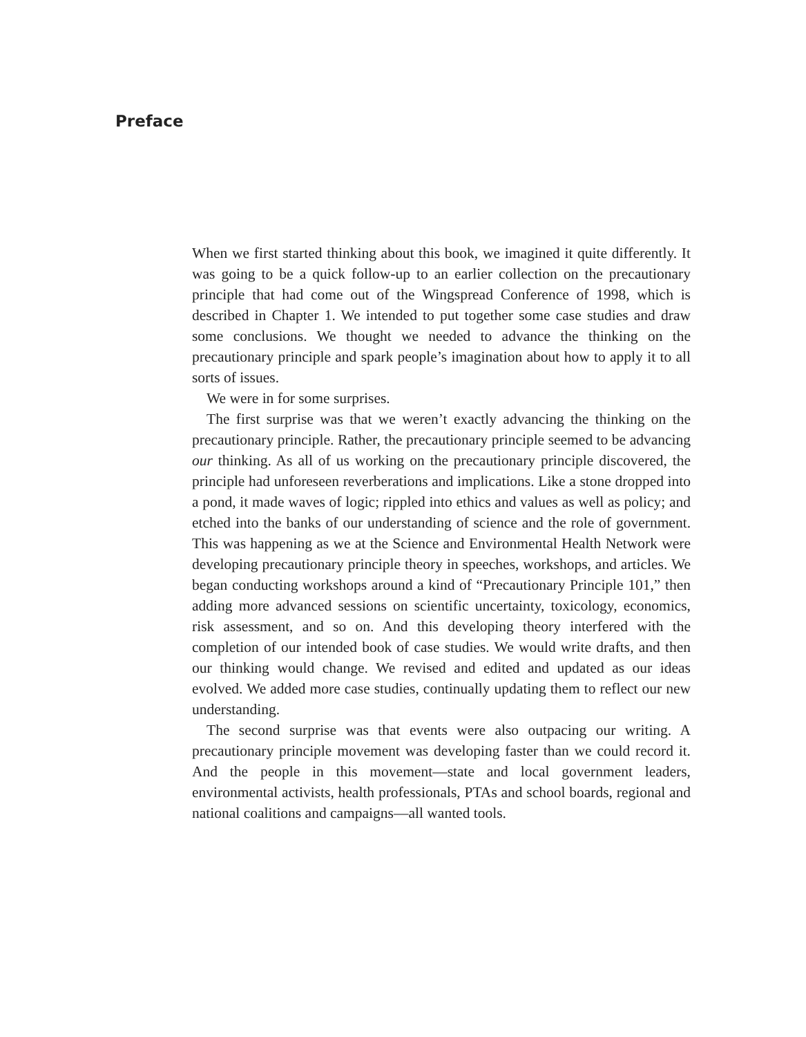Preface
When we first started thinking about this book, we imagined it quite differently. It was going to be a quick follow-up to an earlier collection on the precautionary principle that had come out of the Wingspread Conference of 1998, which is described in Chapter 1. We intended to put together some case studies and draw some conclusions. We thought we needed to advance the thinking on the precautionary principle and spark people’s imagination about how to apply it to all sorts of issues.
We were in for some surprises.
The first surprise was that we weren’t exactly advancing the thinking on the precautionary principle. Rather, the precautionary principle seemed to be advancing our thinking. As all of us working on the precautionary principle discovered, the principle had unforeseen reverberations and implications. Like a stone dropped into a pond, it made waves of logic; rippled into ethics and values as well as policy; and etched into the banks of our understanding of science and the role of government. This was happening as we at the Science and Environmental Health Network were developing precautionary principle theory in speeches, workshops, and articles. We began conducting workshops around a kind of “Precautionary Principle 101,” then adding more advanced sessions on scientific uncertainty, toxicology, economics, risk assessment, and so on. And this developing theory interfered with the completion of our intended book of case studies. We would write drafts, and then our thinking would change. We revised and edited and updated as our ideas evolved. We added more case studies, continually updating them to reflect our new understanding.
The second surprise was that events were also outpacing our writing. A precautionary principle movement was developing faster than we could record it. And the people in this movement—state and local government leaders, environmental activists, health professionals, PTAs and school boards, regional and national coalitions and campaigns—all wanted tools.